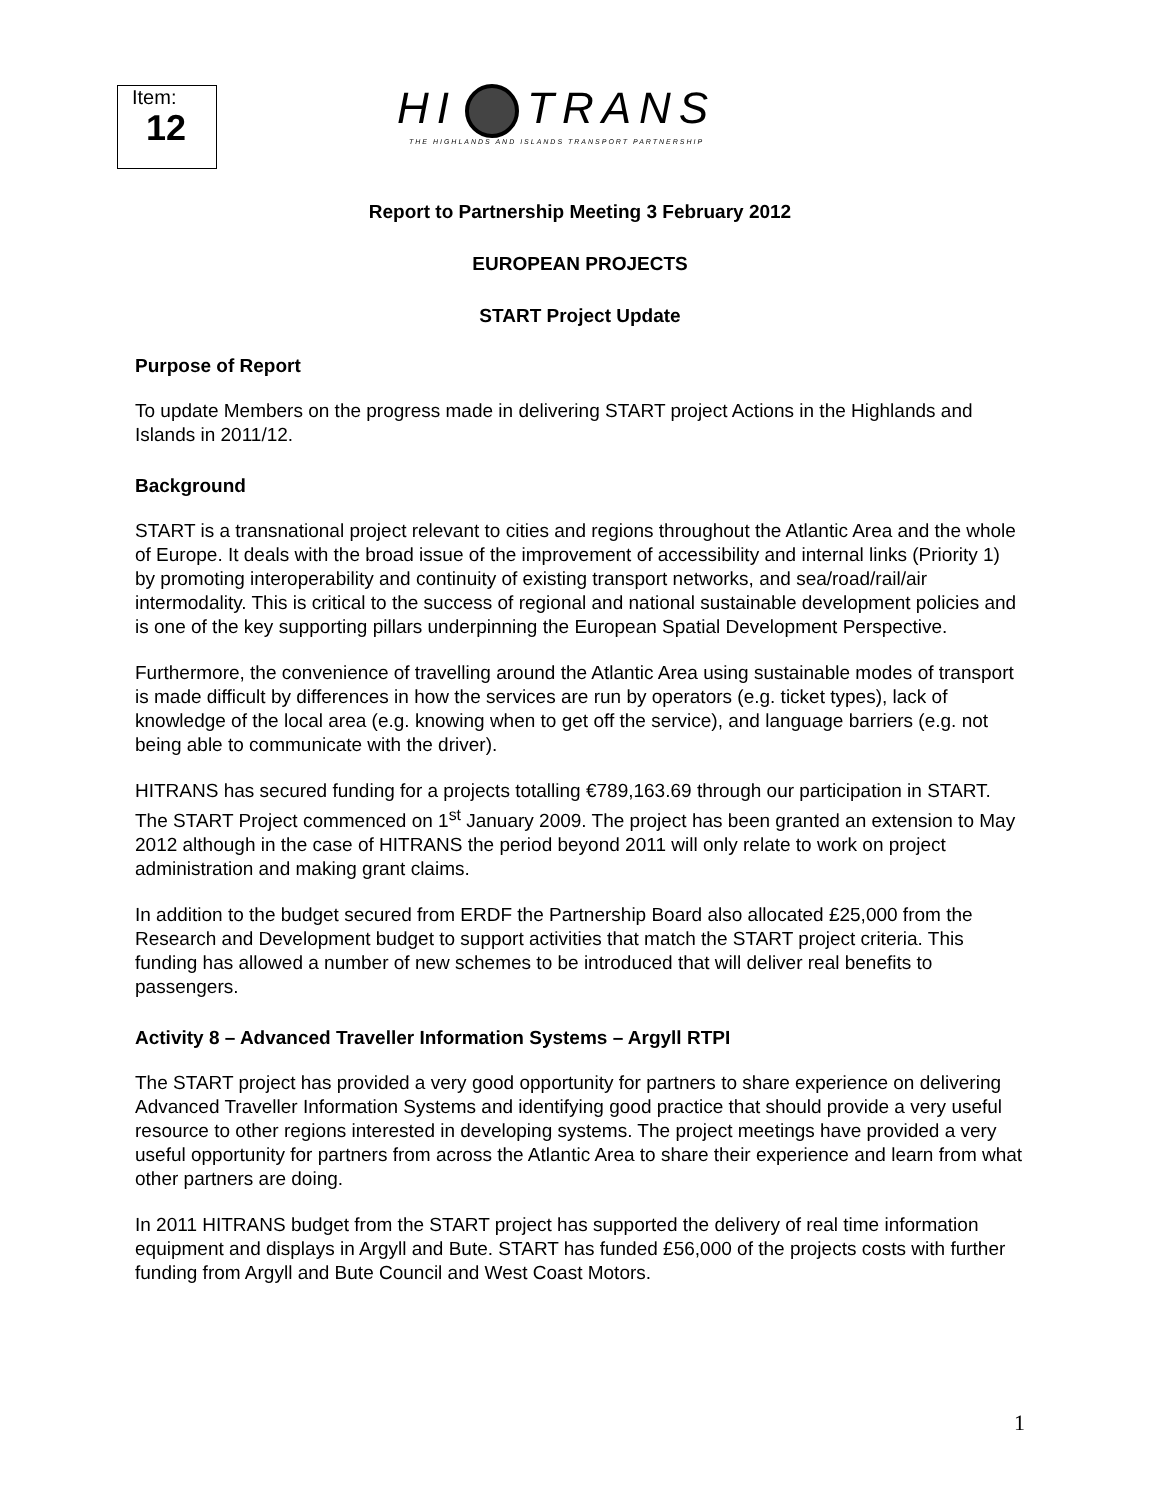Item:
12
HI TRANS
THE HIGHLANDS AND ISLANDS TRANSPORT PARTNERSHIP
Report to Partnership Meeting 3 February 2012
EUROPEAN PROJECTS
START Project Update
Purpose of Report
To update Members on the progress made in delivering START project Actions in the Highlands and Islands in 2011/12.
Background
START is a transnational project relevant to cities and regions throughout the Atlantic Area and the whole of Europe. It deals with the broad issue of the improvement of accessibility and internal links (Priority 1) by promoting interoperability and continuity of existing transport networks, and sea/road/rail/air intermodality. This is critical to the success of regional and national sustainable development policies and is one of the key supporting pillars underpinning the European Spatial Development Perspective.
Furthermore, the convenience of travelling around the Atlantic Area using sustainable modes of transport is made difficult by differences in how the services are run by operators (e.g. ticket types), lack of knowledge of the local area (e.g. knowing when to get off the service), and language barriers (e.g. not being able to communicate with the driver).
HITRANS has secured funding for a projects totalling €789,163.69 through our participation in START. The START Project commenced on 1<sup>st</sup> January 2009. The project has been granted an extension to May 2012 although in the case of HITRANS the period beyond 2011 will only relate to work on project administration and making grant claims.
In addition to the budget secured from ERDF the Partnership Board also allocated £25,000 from the Research and Development budget to support activities that match the START project criteria. This funding has allowed a number of new schemes to be introduced that will deliver real benefits to passengers.
Activity 8 – Advanced Traveller Information Systems – Argyll RTPI
The START project has provided a very good opportunity for partners to share experience on delivering Advanced Traveller Information Systems and identifying good practice that should provide a very useful resource to other regions interested in developing systems. The project meetings have provided a very useful opportunity for partners from across the Atlantic Area to share their experience and learn from what other partners are doing.
In 2011 HITRANS budget from the START project has supported the delivery of real time information equipment and displays in Argyll and Bute. START has funded £56,000 of the projects costs with further funding from Argyll and Bute Council and West Coast Motors.
1